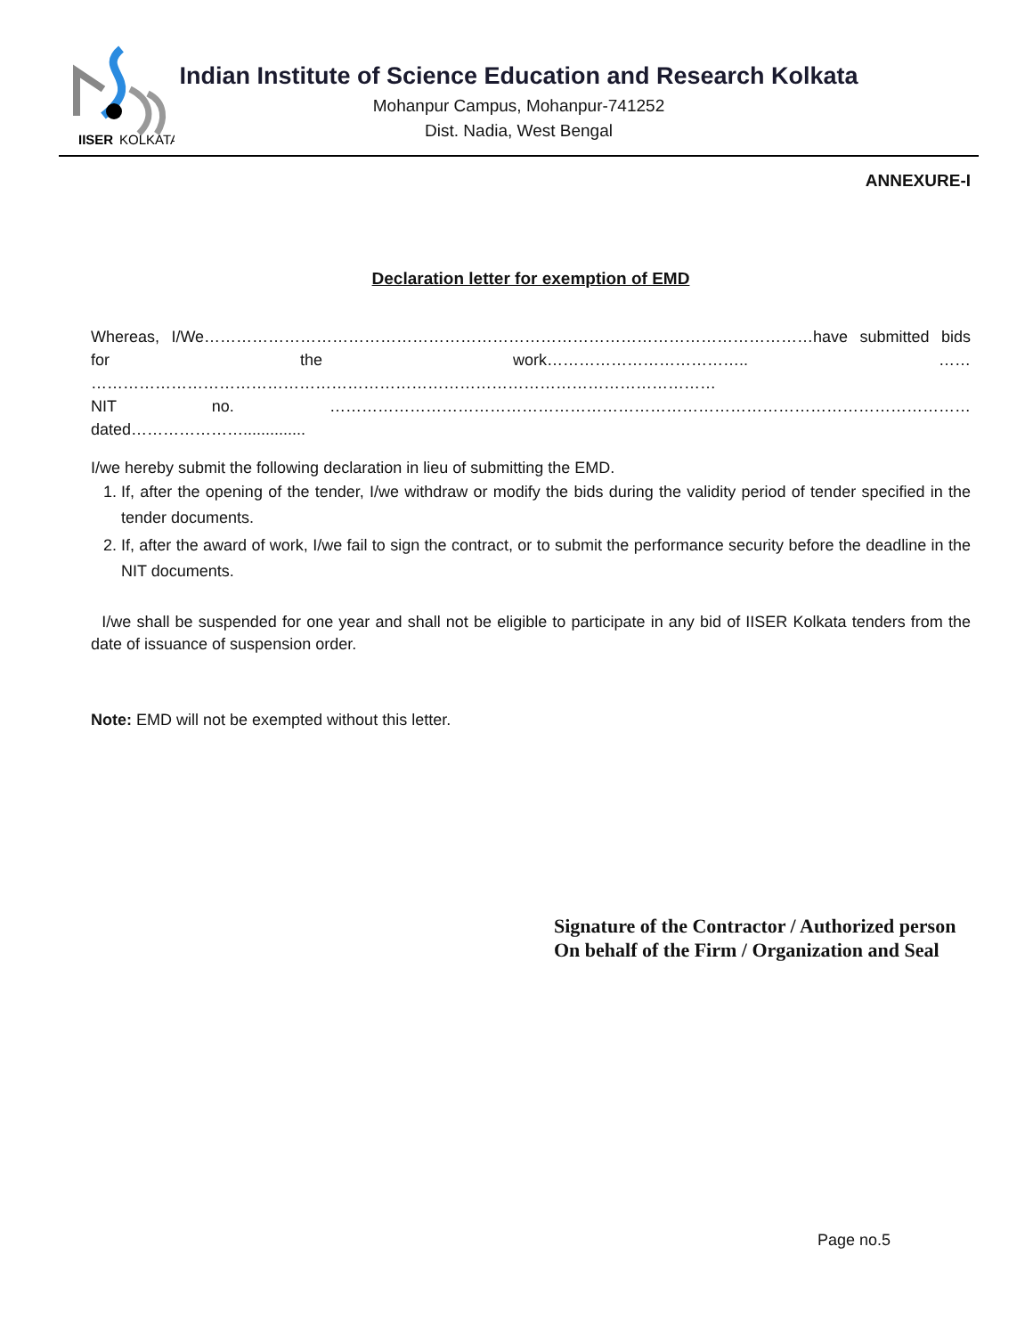IISER
KOLKATA
Indian Institute of Science Education and Research Kolkata
Mohanpur Campus, Mohanpur-741252
Dist. Nadia, West Bengal
ANNEXURE-I
Declaration letter for exemption of EMD
Whereas, I/We……………………………………………………………………………………………………have submitted bids for the work……………………………….. …… ………………………………………………………………………………………………………
NIT no. …………………………………………………………………………………………………………dated…………………..............
I/we hereby submit the following declaration in lieu of submitting the EMD.
1. If, after the opening of the tender, I/we withdraw or modify the bids during the validity period of tender specified in the tender documents.
2. If, after the award of work, I/we fail to sign the contract, or to submit the performance security before the deadline in the NIT documents.
I/we shall be suspended for one year and shall not be eligible to participate in any bid of IISER Kolkata tenders from the date of issuance of suspension order.
Note: EMD will not be exempted without this letter.
Signature of the Contractor / Authorized person
On behalf of the Firm / Organization and Seal
Page no.5